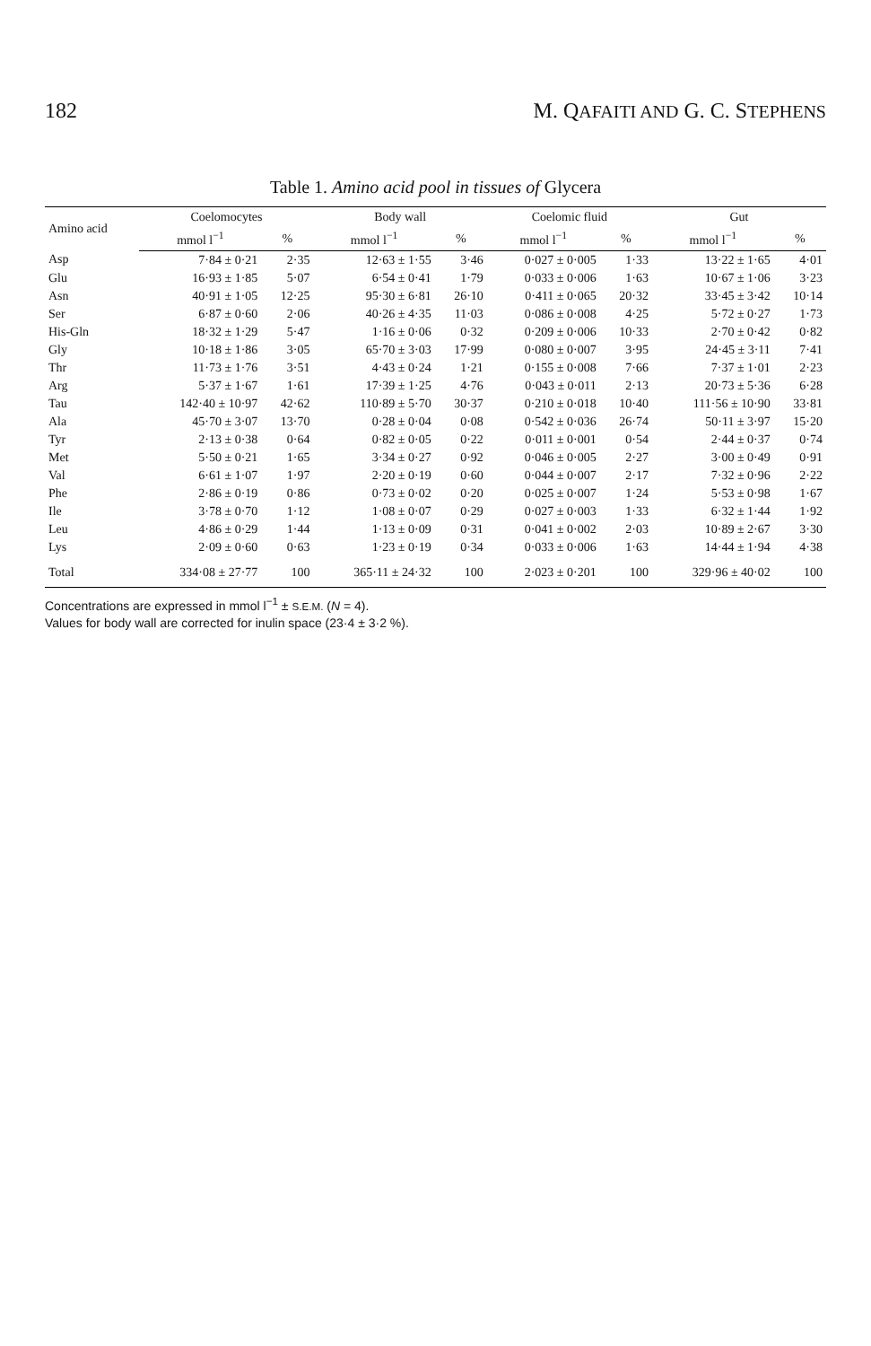182 M. QAFAITI AND G. C. STEPHENS
Table 1. Amino acid pool in tissues of Glycera
| Amino acid | Coelomocytes | | Body wall | | Coelomic fluid | | Gut | |
| --- | --- | --- | --- | --- | --- | --- | --- | --- |
| | mmol l<sup>−1</sup> | % | mmol l<sup>−1</sup> | % | mmol l<sup>−1</sup> | % | mmol l<sup>−1</sup> | % |
| Asp | 7·84 ± 0·21 | 2·35 | 12·63 ± 1·55 | 3·46 | 0·027 ± 0·005 | 1·33 | 13·22 ± 1·65 | 4·01 |
| Glu | 16·93 ± 1·85 | 5·07 | 6·54 ± 0·41 | 1·79 | 0·033 ± 0·006 | 1·63 | 10·67 ± 1·06 | 3·23 |
| Asn | 40·91 ± 1·05 | 12·25 | 95·30 ± 6·81 | 26·10 | 0·411 ± 0·065 | 20·32 | 33·45 ± 3·42 | 10·14 |
| Ser | 6·87 ± 0·60 | 2·06 | 40·26 ± 4·35 | 11·03 | 0·086 ± 0·008 | 4·25 | 5·72 ± 0·27 | 1·73 |
| His-Gln | 18·32 ± 1·29 | 5·47 | 1·16 ± 0·06 | 0·32 | 0·209 ± 0·006 | 10·33 | 2·70 ± 0·42 | 0·82 |
| Gly | 10·18 ± 1·86 | 3·05 | 65·70 ± 3·03 | 17·99 | 0·080 ± 0·007 | 3·95 | 24·45 ± 3·11 | 7·41 |
| Thr | 11·73 ± 1·76 | 3·51 | 4·43 ± 0·24 | 1·21 | 0·155 ± 0·008 | 7·66 | 7·37 ± 1·01 | 2·23 |
| Arg | 5·37 ± 1·67 | 1·61 | 17·39 ± 1·25 | 4·76 | 0·043 ± 0·011 | 2·13 | 20·73 ± 5·36 | 6·28 |
| Tau | 142·40 ± 10·97 | 42·62 | 110·89 ± 5·70 | 30·37 | 0·210 ± 0·018 | 10·40 | 111·56 ± 10·90 | 33·81 |
| Ala | 45·70 ± 3·07 | 13·70 | 0·28 ± 0·04 | 0·08 | 0·542 ± 0·036 | 26·74 | 50·11 ± 3·97 | 15·20 |
| Tyr | 2·13 ± 0·38 | 0·64 | 0·82 ± 0·05 | 0·22 | 0·011 ± 0·001 | 0·54 | 2·44 ± 0·37 | 0·74 |
| Met | 5·50 ± 0·21 | 1·65 | 3·34 ± 0·27 | 0·92 | 0·046 ± 0·005 | 2·27 | 3·00 ± 0·49 | 0·91 |
| Val | 6·61 ± 1·07 | 1·97 | 2·20 ± 0·19 | 0·60 | 0·044 ± 0·007 | 2·17 | 7·32 ± 0·96 | 2·22 |
| Phe | 2·86 ± 0·19 | 0·86 | 0·73 ± 0·02 | 0·20 | 0·025 ± 0·007 | 1·24 | 5·53 ± 0·98 | 1·67 |
| Ile | 3·78 ± 0·70 | 1·12 | 1·08 ± 0·07 | 0·29 | 0·027 ± 0·003 | 1·33 | 6·32 ± 1·44 | 1·92 |
| Leu | 4·86 ± 0·29 | 1·44 | 1·13 ± 0·09 | 0·31 | 0·041 ± 0·002 | 2·03 | 10·89 ± 2·67 | 3·30 |
| Lys | 2·09 ± 0·60 | 0·63 | 1·23 ± 0·19 | 0·34 | 0·033 ± 0·006 | 1·63 | 14·44 ± 1·94 | 4·38 |
| Total | 334·08 ± 27·77 | 100 | 365·11 ± 24·32 | 100 | 2·023 ± 0·201 | 100 | 329·96 ± 40·02 | 100 |
Concentrations are expressed in mmol l<sup>−1</sup> ± S.E.M. (N = 4).
Values for body wall are corrected for inulin space (23·4 ± 3·2 %).